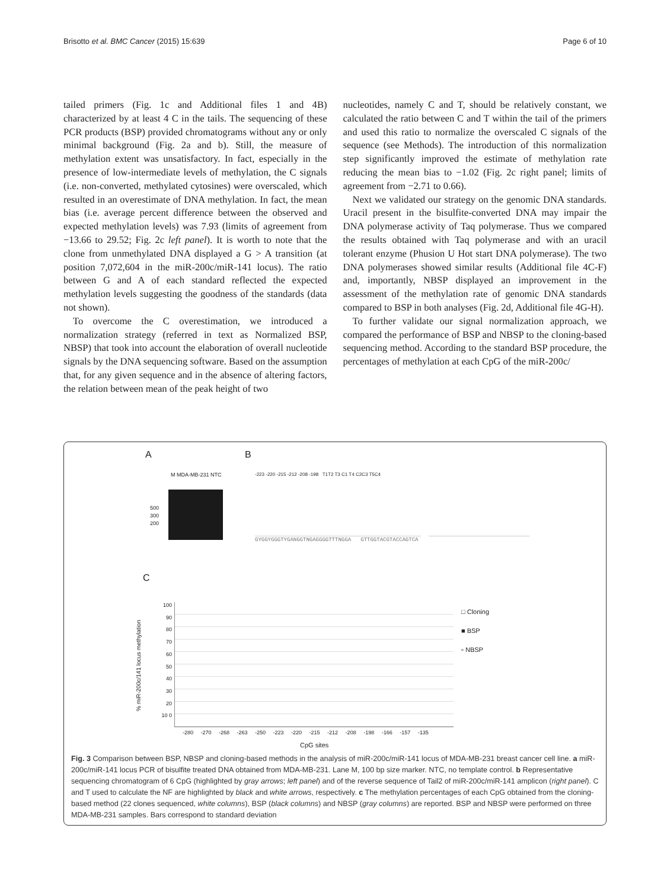Brisotto et al. BMC Cancer (2015) 15:639 Page 6 of 10
tailed primers (Fig. 1c and Additional files 1 and 4B) characterized by at least 4 C in the tails. The sequencing of these PCR products (BSP) provided chromatograms without any or only minimal background (Fig. 2a and b). Still, the measure of methylation extent was unsatisfactory. In fact, especially in the presence of low-intermediate levels of methylation, the C signals (i.e. non-converted, methylated cytosines) were overscaled, which resulted in an overestimate of DNA methylation. In fact, the mean bias (i.e. average percent difference between the observed and expected methylation levels) was 7.93 (limits of agreement from −13.66 to 29.52; Fig. 2c left panel). It is worth to note that the clone from unmethylated DNA displayed a G > A transition (at position 7,072,604 in the miR-200c/miR-141 locus). The ratio between G and A of each standard reflected the expected methylation levels suggesting the goodness of the standards (data not shown).
To overcome the C overestimation, we introduced a normalization strategy (referred in text as Normalized BSP, NBSP) that took into account the elaboration of overall nucleotide signals by the DNA sequencing software. Based on the assumption that, for any given sequence and in the absence of altering factors, the relation between mean of the peak height of two
nucleotides, namely C and T, should be relatively constant, we calculated the ratio between C and T within the tail of the primers and used this ratio to normalize the overscaled C signals of the sequence (see Methods). The introduction of this normalization step significantly improved the estimate of methylation rate reducing the mean bias to −1.02 (Fig. 2c right panel; limits of agreement from −2.71 to 0.66).
Next we validated our strategy on the genomic DNA standards. Uracil present in the bisulfite-converted DNA may impair the DNA polymerase activity of Taq polymerase. Thus we compared the results obtained with Taq polymerase and with an uracil tolerant enzyme (Phusion U Hot start DNA polymerase). The two DNA polymerases showed similar results (Additional file 4C-F) and, importantly, NBSP displayed an improvement in the assessment of the methylation rate of genomic DNA standards compared to BSP in both analyses (Fig. 2d, Additional file 4G-H).
To further validate our signal normalization approach, we compared the performance of BSP and NBSP to the cloning-based sequencing method. According to the standard BSP procedure, the percentages of methylation at each CpG of the miR-200c/
A B
C
500
300
200
M MDA-MB-231 NTC
-223 -220 -215 -212 -208 -198 T1T2 T3 C1 T4 C2C3 T5C4
GYGGYGGGTYGANGGTNGAGGGGTTTNGGA GTTGGTACGTACCAGTCA
100 90 80 70 60 50 40 30 20 10 0
% miR-200c/141 locus methylation
□ Cloning
■ BSP
▫ NBSP
-280 -270 -268 -263 -250 -223 -220 -215 -212 -208 -198 -166 -157 -135
CpG sites
Fig. 3 Comparison between BSP, NBSP and cloning-based methods in the analysis of miR-200c/miR-141 locus of MDA-MB-231 breast cancer cell line. a miR-200c/miR-141 locus PCR of bisulfite treated DNA obtained from MDA-MB-231. Lane M, 100 bp size marker. NTC, no template control. b Representative sequencing chromatogram of 6 CpG (highlighted by gray arrows; left panel) and of the reverse sequence of Tail2 of miR-200c/miR-141 amplicon (right panel). C and T used to calculate the NF are highlighted by black and white arrows, respectively. c The methylation percentages of each CpG obtained from the cloning-based method (22 clones sequenced, white columns), BSP (black columns) and NBSP (gray columns) are reported. BSP and NBSP were performed on three MDA-MB-231 samples. Bars correspond to standard deviation